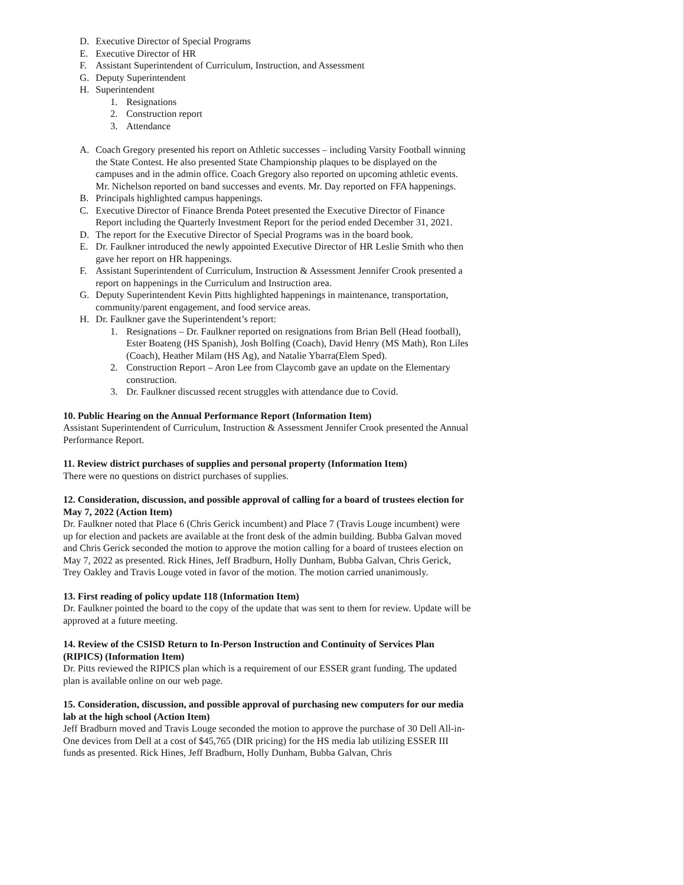D. Executive Director of Special Programs
E. Executive Director of HR
F. Assistant Superintendent of Curriculum, Instruction, and Assessment
G. Deputy Superintendent
H. Superintendent
1. Resignations
2. Construction report
3. Attendance
A. Coach Gregory presented his report on Athletic successes – including Varsity Football winning the State Contest. He also presented State Championship plaques to be displayed on the campuses and in the admin office. Coach Gregory also reported on upcoming athletic events. Mr. Nichelson reported on band successes and events. Mr. Day reported on FFA happenings.
B. Principals highlighted campus happenings.
C. Executive Director of Finance Brenda Poteet presented the Executive Director of Finance Report including the Quarterly Investment Report for the period ended December 31, 2021.
D. The report for the Executive Director of Special Programs was in the board book.
E. Dr. Faulkner introduced the newly appointed Executive Director of HR Leslie Smith who then gave her report on HR happenings.
F. Assistant Superintendent of Curriculum, Instruction & Assessment Jennifer Crook presented a report on happenings in the Curriculum and Instruction area.
G. Deputy Superintendent Kevin Pitts highlighted happenings in maintenance, transportation, community/parent engagement, and food service areas.
H. Dr. Faulkner gave the Superintendent’s report:
1. Resignations – Dr. Faulkner reported on resignations from Brian Bell (Head football), Ester Boateng (HS Spanish), Josh Bolfing (Coach), David Henry (MS Math), Ron Liles (Coach), Heather Milam (HS Ag), and Natalie Ybarra(Elem Sped).
2. Construction Report – Aron Lee from Claycomb gave an update on the Elementary construction.
3. Dr. Faulkner discussed recent struggles with attendance due to Covid.
10. Public Hearing on the Annual Performance Report (Information Item)
Assistant Superintendent of Curriculum, Instruction & Assessment Jennifer Crook presented the Annual Performance Report.
11. Review district purchases of supplies and personal property (Information Item)
There were no questions on district purchases of supplies.
12. Consideration, discussion, and possible approval of calling for a board of trustees election for May 7, 2022 (Action Item)
Dr. Faulkner noted that Place 6 (Chris Gerick incumbent) and Place 7 (Travis Louge incumbent) were up for election and packets are available at the front desk of the admin building. Bubba Galvan moved and Chris Gerick seconded the motion to approve the motion calling for a board of trustees election on May 7, 2022 as presented. Rick Hines, Jeff Bradburn, Holly Dunham, Bubba Galvan, Chris Gerick, Trey Oakley and Travis Louge voted in favor of the motion. The motion carried unanimously.
13. First reading of policy update 118 (Information Item)
Dr. Faulkner pointed the board to the copy of the update that was sent to them for review. Update will be approved at a future meeting.
14. Review of the CSISD Return to In-Person Instruction and Continuity of Services Plan (RIPICS) (Information Item)
Dr. Pitts reviewed the RIPICS plan which is a requirement of our ESSER grant funding. The updated plan is available online on our web page.
15. Consideration, discussion, and possible approval of purchasing new computers for our media lab at the high school (Action Item)
Jeff Bradburn moved and Travis Louge seconded the motion to approve the purchase of 30 Dell All-in-One devices from Dell at a cost of $45,765 (DIR pricing) for the HS media lab utilizing ESSER III funds as presented. Rick Hines, Jeff Bradburn, Holly Dunham, Bubba Galvan, Chris